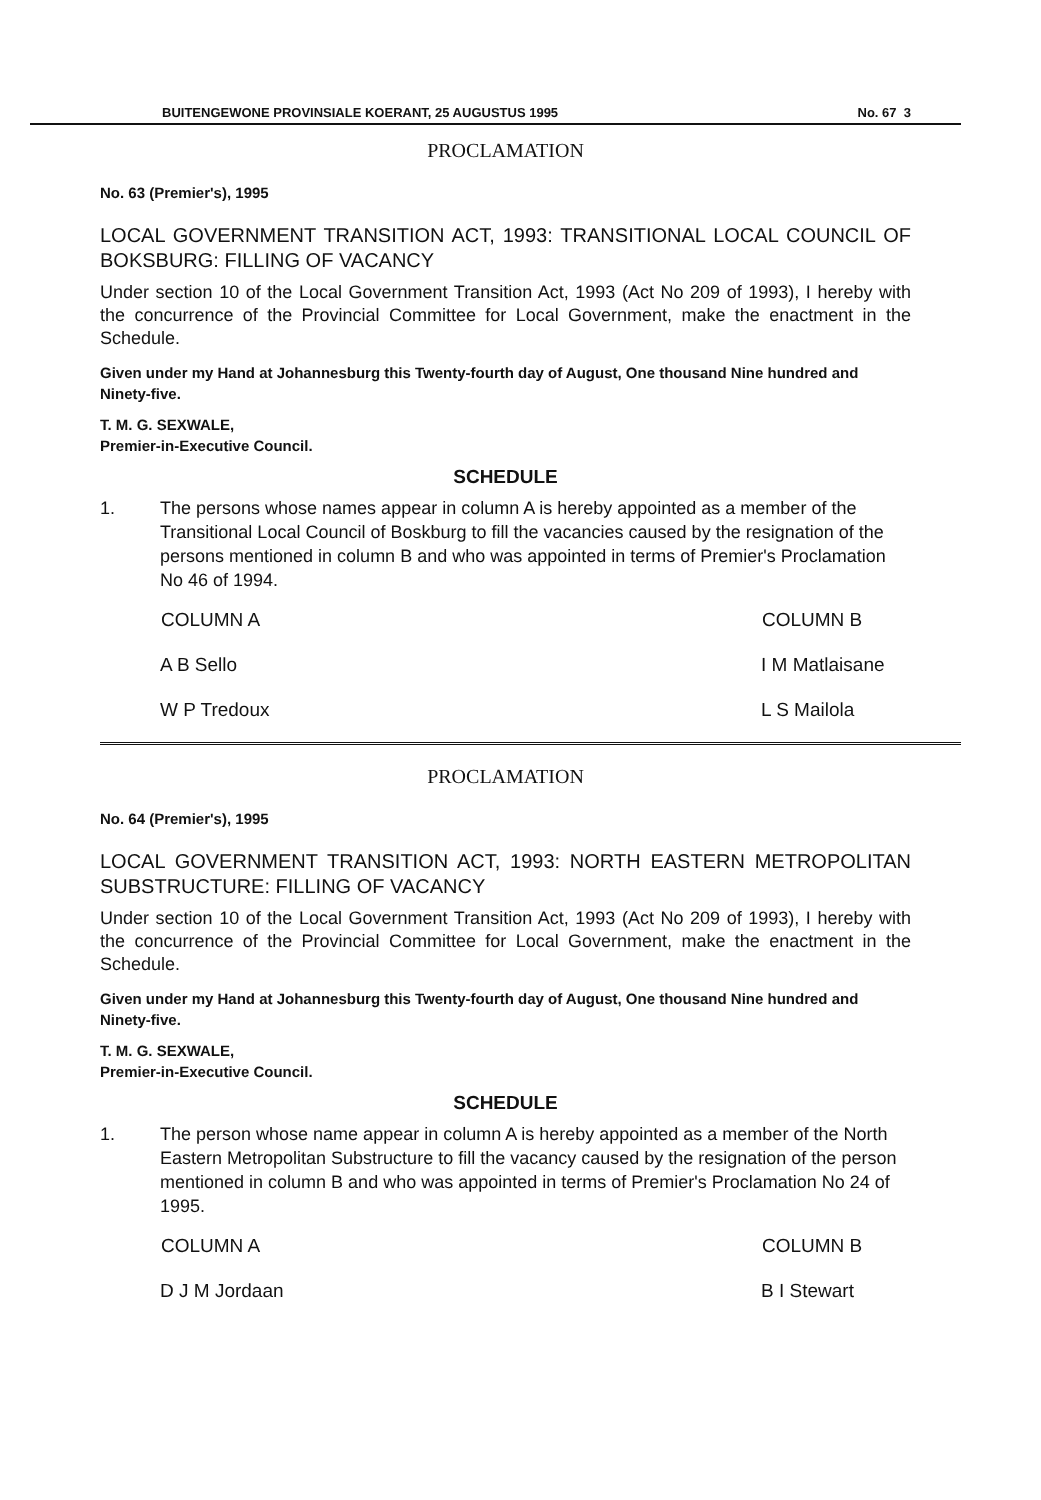BUITENGEWONE PROVINSIALE KOERANT, 25 AUGUSTUS 1995 No. 67 3
PROCLAMATION
No. 63 (Premier's), 1995
LOCAL GOVERNMENT TRANSITION ACT, 1993: TRANSITIONAL LOCAL COUNCIL OF BOKSBURG: FILLING OF VACANCY
Under section 10 of the Local Government Transition Act, 1993 (Act No 209 of 1993), I hereby with the concurrence of the Provincial Committee for Local Government, make the enactment in the Schedule.
Given under my Hand at Johannesburg this Twenty-fourth day of August, One thousand Nine hundred and Ninety-five.
T. M. G. SEXWALE,
Premier-in-Executive Council.
SCHEDULE
1. The persons whose names appear in column A is hereby appointed as a member of the Transitional Local Council of Boskburg to fill the vacancies caused by the resignation of the persons mentioned in column B and who was appointed in terms of Premier's Proclamation No 46 of 1994.
| COLUMN A | COLUMN B |
| --- | --- |
| A B Sello | I M Matlaisane |
| W P Tredoux | L S Mailola |
PROCLAMATION
No. 64 (Premier's), 1995
LOCAL GOVERNMENT TRANSITION ACT, 1993: NORTH EASTERN METROPOLITAN SUBSTRUCTURE: FILLING OF VACANCY
Under section 10 of the Local Government Transition Act, 1993 (Act No 209 of 1993), I hereby with the concurrence of the Provincial Committee for Local Government, make the enactment in the Schedule.
Given under my Hand at Johannesburg this Twenty-fourth day of August, One thousand Nine hundred and Ninety-five.
T. M. G. SEXWALE,
Premier-in-Executive Council.
SCHEDULE
1. The person whose name appear in column A is hereby appointed as a member of the North Eastern Metropolitan Substructure to fill the vacancy caused by the resignation of the person mentioned in column B and who was appointed in terms of Premier's Proclamation No 24 of 1995.
| COLUMN A | COLUMN B |
| --- | --- |
| D J M Jordaan | B I Stewart |